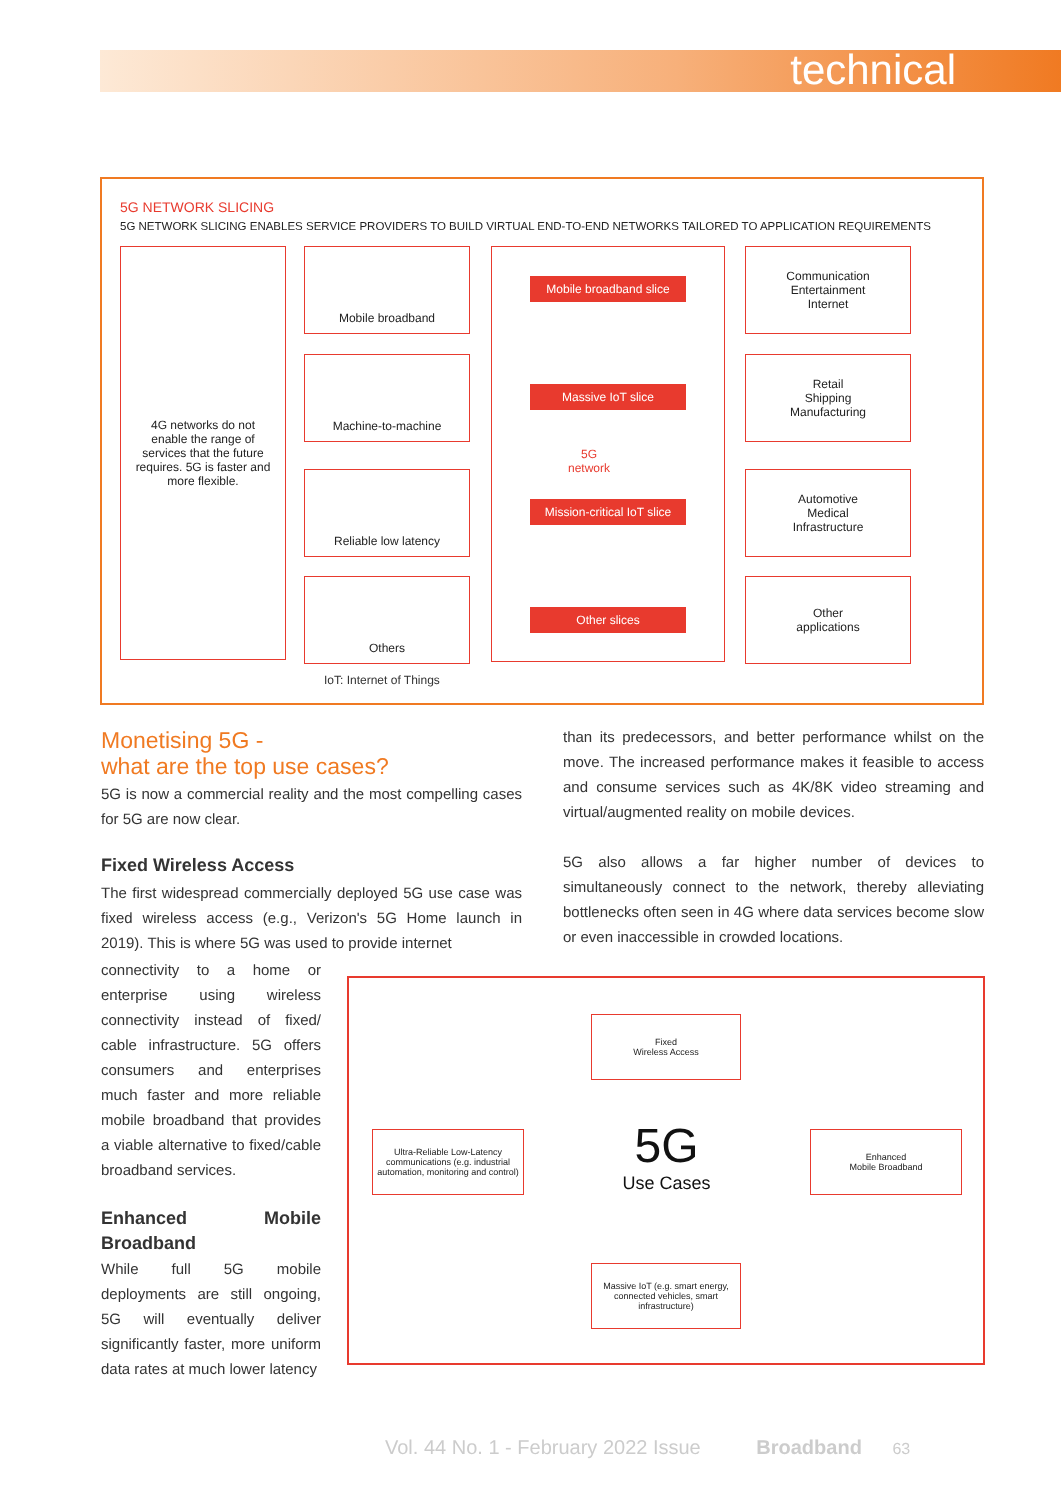technical
5G NETWORK SLICING
5G NETWORK SLICING ENABLES SERVICE PROVIDERS TO BUILD VIRTUAL END-TO-END NETWORKS TAILORED TO APPLICATION REQUIREMENTS
4G networks do not enable the range of services that the future requires. 5G is faster and more flexible.
Mobile broadband
Machine-to-machine
Reliable low latency
Others
IoT: Internet of Things
Mobile broadband slice
Massive IoT slice
5G
network
Mission-critical IoT slice
Other slices
Communication
Entertainment
Internet
Retail
Shipping
Manufacturing
Automotive
Medical
Infrastructure
Other
applications
Monetising 5G -
what are the top use cases?
5G is now a commercial reality and the most compelling cases for 5G are now clear.
Fixed Wireless Access
The first widespread commercially deployed 5G use case was fixed wireless access (e.g., Verizon's 5G Home launch in 2019). This is where 5G was used to provide internet
connectivity to a home or enterprise using wireless connectivity instead of fixed/ cable infrastructure. 5G offers consumers and enterprises much faster and more reliable mobile broadband that provides a viable alternative to fixed/cable broadband services.
Enhanced Mobile Broadband
While full 5G mobile deployments are still ongoing, 5G will eventually deliver significantly faster, more uniform data rates at much lower latency
than its predecessors, and better performance whilst on the move. The increased performance makes it feasible to access and consume services such as 4K/8K video streaming and virtual/augmented reality on mobile devices.
5G also allows a far higher number of devices to simultaneously connect to the network, thereby alleviating bottlenecks often seen in 4G where data services become slow or even inaccessible in crowded locations.
Fixed
Wireless Access
Ultra-Reliable Low-Latency communications (e.g. industrial automation, monitoring and control)
5G
Use Cases
Enhanced
Mobile Broadband
Massive IoT (e.g. smart energy, connected vehicles, smart infrastructure)
Vol. 44 No. 1 - February 2022 Issue Broadband 63